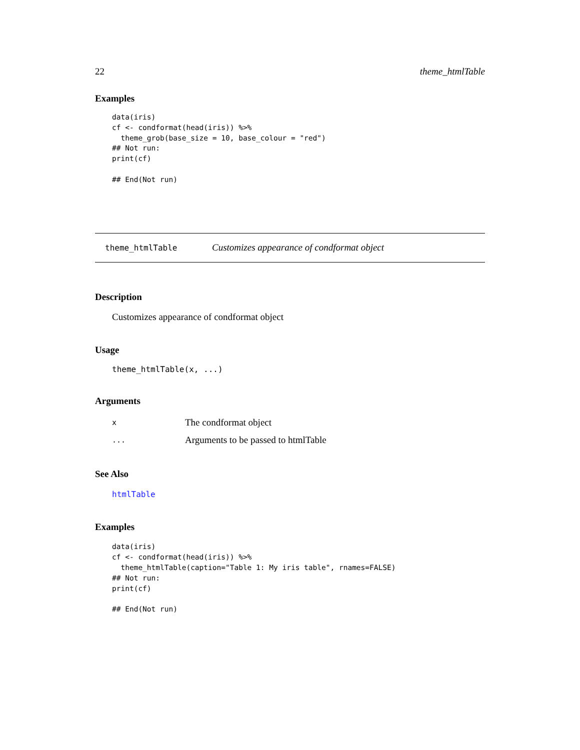22 theme_htmlTable
Examples
data(iris)
cf <- condformat(head(iris)) %>%
  theme_grob(base_size = 10, base_colour = "red")
## Not run:
print(cf)

## End(Not run)
theme_htmlTable Customizes appearance of condformat object
Description
Customizes appearance of condformat object
Usage
theme_htmlTable(x, ...)
Arguments
| x | The condformat object |
| ... | Arguments to be passed to htmlTable |
See Also
htmlTable
Examples
data(iris)
cf <- condformat(head(iris)) %>%
  theme_htmlTable(caption="Table 1: My iris table", rnames=FALSE)
## Not run:
print(cf)

## End(Not run)